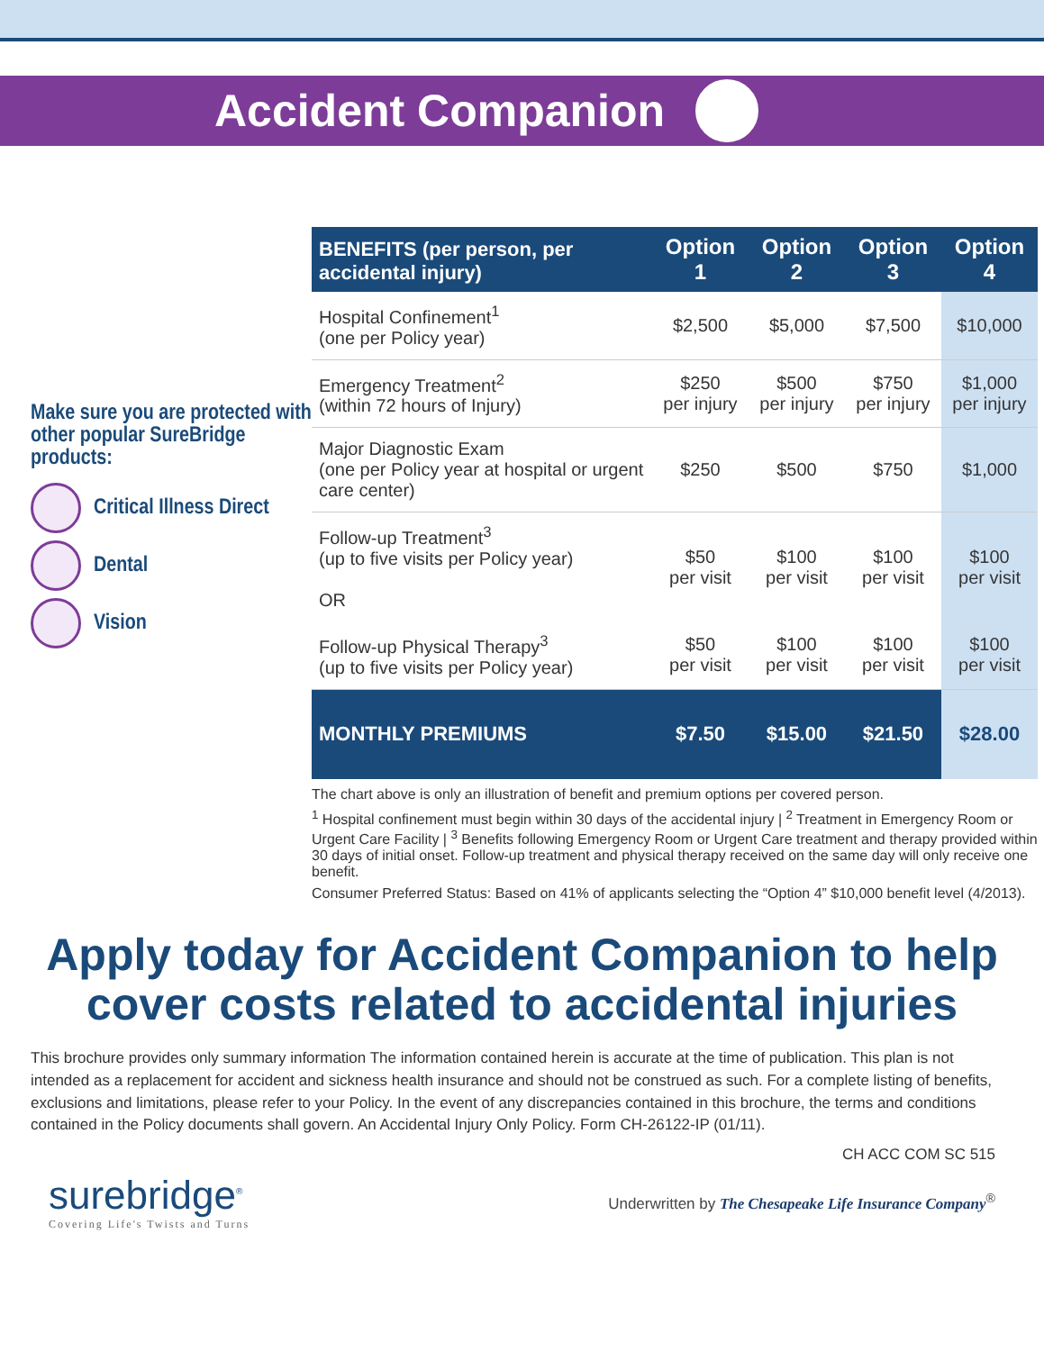Accident Companion
Make sure you are protected with other popular SureBridge products:
Critical Illness Direct
Dental
Vision
| BENEFITS (per person, per accidental injury) | Option 1 | Option 2 | Option 3 | Option 4 |
| --- | --- | --- | --- | --- |
| Hospital Confinement<sup>1</sup> (one per Policy year) | $2,500 | $5,000 | $7,500 | $10,000 |
| Emergency Treatment<sup>2</sup> (within 72 hours of Injury) | $250 per injury | $500 per injury | $750 per injury | $1,000 per injury |
| Major Diagnostic Exam (one per Policy year at hospital or urgent care center) | $250 | $500 | $750 | $1,000 |
| Follow-up Treatment<sup>3</sup> (up to five visits per Policy year) OR | $50 per visit | $100 per visit | $100 per visit | $100 per visit |
| Follow-up Physical Therapy<sup>3</sup> (up to five visits per Policy year) | $50 per visit | $100 per visit | $100 per visit | $100 per visit |
| MONTHLY PREMIUMS | $7.50 | $15.00 | $21.50 | $28.00 |
The chart above is only an illustration of benefit and premium options per covered person.
<sup>1</sup> Hospital confinement must begin within 30 days of the accidental injury | <sup>2</sup> Treatment in Emergency Room or Urgent Care Facility | <sup>3</sup> Benefits following Emergency Room or Urgent Care treatment and therapy provided within 30 days of initial onset. Follow-up treatment and physical therapy received on the same day will only receive one benefit.
Consumer Preferred Status: Based on 41% of applicants selecting the “Option 4” $10,000 benefit level (4/2013).
Apply today for Accident Companion to help cover costs related to accidental injuries
This brochure provides only summary information The information contained herein is accurate at the time of publication. This plan is not intended as a replacement for accident and sickness health insurance and should not be construed as such. For a complete listing of benefits, exclusions and limitations, please refer to your Policy. In the event of any discrepancies contained in this brochure, the terms and conditions contained in the Policy documents shall govern. An Accidental Injury Only Policy. Form CH-26122-IP (01/11).
CH ACC COM SC 515
surebridge<sup>®</sup>
Covering Life's Twists and Turns
Underwritten by The Chesapeake Life Insurance Company<sup>®</sup>